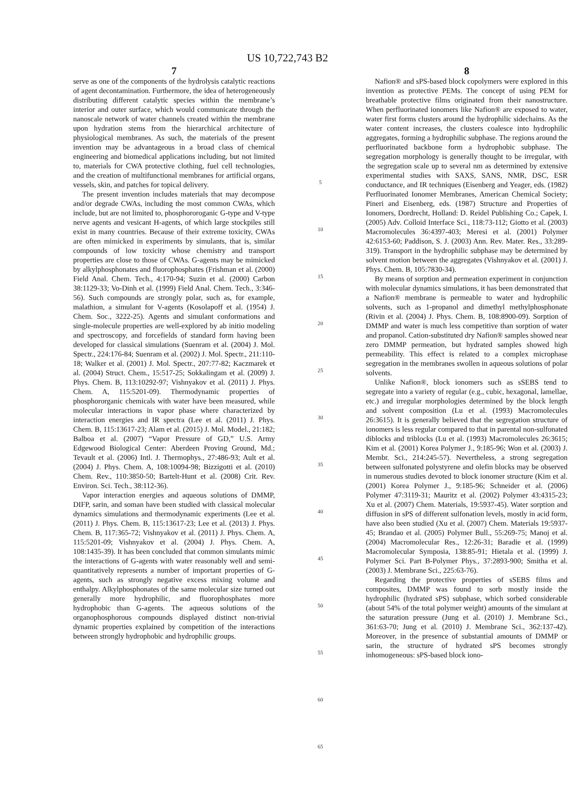US 10,722,743 B2
7
serve as one of the components of the hydrolysis catalytic reactions of agent decontamination. Furthermore, the idea of heterogeneously distributing different catalytic species within the membrane’s interior and outer surface, which would communicate through the nanoscale network of water channels created within the membrane upon hydration stems from the hierarchical architecture of physiological membranes. As such, the materials of the present invention may be advantageous in a broad class of chemical engineering and biomedical applications including, but not limited to, materials for CWA protective clothing, fuel cell technologies, and the creation of multifunctional membranes for artificial organs, vessels, skin, and patches for topical delivery.
The present invention includes materials that may decompose and/or degrade CWAs, including the most common CWAs, which include, but are not limited to, phosphororoganic G-type and V-type nerve agents and vesicant H-agents, of which large stockpiles still exist in many countries. Because of their extreme toxicity, CWAs are often mimicked in experiments by simulants, that is, similar compounds of low toxicity whose chemistry and transport properties are close to those of CWAs. G-agents may be mimicked by alkylphosphonates and fluorophosphates (Frishman et al. (2000) Field Anal. Chem. Tech., 4:170-94; Suzin et al. (2000) Carbon 38:1129-33; Vo-Dinh et al. (1999) Field Anal. Chem. Tech., 3:346-56). Such compounds are strongly polar, such as, for example, malathion, a simulant for V-agents (Kosolapoff et al. (1954) J. Chem. Soc., 3222-25). Agents and simulant conformations and single-molecule properties are well-explored by ab initio modeling and spectroscopy, and forcefields of standard form having been developed for classical simulations (Suenram et al. (2004) J. Mol. Spectr., 224:176-84; Suenram et al. (2002) J. Mol. Spectr., 211:110-18; Walker et al. (2001) J. Mol. Spectr., 207:77-82; Kaczmarek et al. (2004) Struct. Chem., 15:517-25; Sokkalingam et al. (2009) J. Phys. Chem. B, 113:10292-97; Vishnyakov et al. (2011) J. Phys. Chem. A, 115:5201-09). Thermodynamic properties of phosphororganic chemicals with water have been measured, while molecular interactions in vapor phase where characterized by interaction energies and IR spectra (Lee et al. (2011) J. Phys. Chem. B, 115:13617-23; Alam et al. (2015) J. Mol. Model., 21:182; Balboa et al. (2007) “Vapor Pressure of GD,” U.S. Army Edgewood Biological Center: Aberdeen Proving Ground, Md.; Tevault et al. (2006) Intl. J. Thermophys., 27:486-93; Ault et al. (2004) J. Phys. Chem. A, 108:10094-98; Bizzigotti et al. (2010) Chem. Rev., 110:3850-50; Bartelt-Hunt et al. (2008) Crit. Rev. Environ. Sci. Tech., 38:112-36).
Vapor interaction energies and aqueous solutions of DMMP, DIFP, sarin, and soman have been studied with classical molecular dynamics simulations and thermodynamic experiments (Lee et al. (2011) J. Phys. Chem. B, 115:13617-23; Lee et al. (2013) J. Phys. Chem. B, 117:365-72; Vishnyakov et al. (2011) J. Phys. Chem. A, 115:5201-09; Vishnyakov et al. (2004) J. Phys. Chem. A, 108:1435-39). It has been concluded that common simulants mimic the interactions of G-agents with water reasonably well and semi-quantitatively represents a number of important properties of G-agents, such as strongly negative excess mixing volume and enthalpy. Alkylphosphonates of the same molecular size turned out generally more hydrophilic, and fluorophosphates more hydrophobic than G-agents. The aqueous solutions of the organophosphorous compounds displayed distinct non-trivial dynamic properties explained by competition of the interactions between strongly hydrophobic and hydrophilic groups.
5
10
15
20
25
30
35
40
45
50
55
60
65
8
Nafion® and sPS-based block copolymers were explored in this invention as protective PEMs. The concept of using PEM for breathable protective films originated from their nanostructure. When perfluorinated ionomers like Nafion® are exposed to water, water first forms clusters around the hydrophilic sidechains. As the water content increases, the clusters coalesce into hydrophilic aggregates, forming a hydrophilic subphase. The regions around the perfluorinated backbone form a hydrophobic subphase. The segregation morphology is generally thought to be irregular, with the segregation scale up to several nm as determined by extensive experimental studies with SAXS, SANS, NMR, DSC, ESR conductance, and IR techniques (Eisenberg and Yeager, eds. (1982) Perfluorinated Ionomer Membranes, American Chemical Society; Pineri and Eisenberg, eds. (1987) Structure and Properties of Ionomers, Dordrecht, Holland: D. Reidel Publishing Co.; Capek, I. (2005) Adv. Colloid Interface Sci., 118:73-112; Giotto et al. (2003) Macromolecules 36:4397-403; Meresi et al. (2001) Polymer 42:6153-60; Paddison, S. J. (2003) Ann. Rev. Mater. Res., 33:289-319). Transport in the hydrophilic subphase may be determined by solvent motion between the aggregates (Vishnyakov et al. (2001) J. Phys. Chem. B, 105:7830-34).
By means of sorption and permeation experiment in conjunction with molecular dynamics simulations, it has been demonstrated that a Nafion® membrane is permeable to water and hydrophilic solvents, such as 1-propanol and dimethyl methylphosphonate (Rivin et al. (2004) J. Phys. Chem. B, 108:8900-09). Sorption of DMMP and water is much less competitive than sorption of water and propanol. Cation-substituted dry Nafion® samples showed near zero DMMP permeation, but hydrated samples showed high permeability. This effect is related to a complex microphase segregation in the membranes swollen in aqueous solutions of polar solvents.
Unlike Nafion®, block ionomers such as sSEBS tend to segregate into a variety of regular (e.g., cubic, hexagonal, lamellae, etc.) and irregular morphologies determined by the block length and solvent composition (Lu et al. (1993) Macromolecules 26:3615). It is generally believed that the segregation structure of ionomers is less regular compared to that in parental non-sulfonated diblocks and triblocks (Lu et al. (1993) Macromolecules 26:3615; Kim et al. (2001) Korea Polymer J., 9:185-96; Won et al. (2003) J. Membr. Sci., 214:245-57). Nevertheless, a strong segregation between sulfonated polystyrene and olefin blocks may be observed in numerous studies devoted to block ionomer structure (Kim et al. (2001) Korea Polymer J., 9:185-96; Schneider et al. (2006) Polymer 47:3119-31; Mauritz et al. (2002) Polymer 43:4315-23; Xu et al. (2007) Chem. Materials, 19:5937-45). Water sorption and diffusion in sPS of different sulfonation levels, mostly in acid form, have also been studied (Xu et al. (2007) Chem. Materials 19:5937-45; Brandao et al. (2005) Polymer Bull., 55:269-75; Manoj et al. (2004) Macromolecular Res., 12:26-31; Baradie et al. (1999) Macromolecular Symposia, 138:85-91; Hietala et al. (1999) J. Polymer Sci. Part B-Polymer Phys., 37:2893-900; Smitha et al. (2003) J. Membrane Sci., 225:63-76).
Regarding the protective properties of sSEBS films and composites, DMMP was found to sorb mostly inside the hydrophilic (hydrated sPS) subphase, which sorbed considerable (about 54% of the total polymer weight) amounts of the simulant at the saturation pressure (Jung et al. (2010) J. Membrane Sci., 361:63-70; Jung et al. (2010) J. Membrane Sci., 362:137-42). Moreover, in the presence of substantial amounts of DMMP or sarin, the structure of hydrated sPS becomes strongly inhomogeneous: sPS-based block iono-